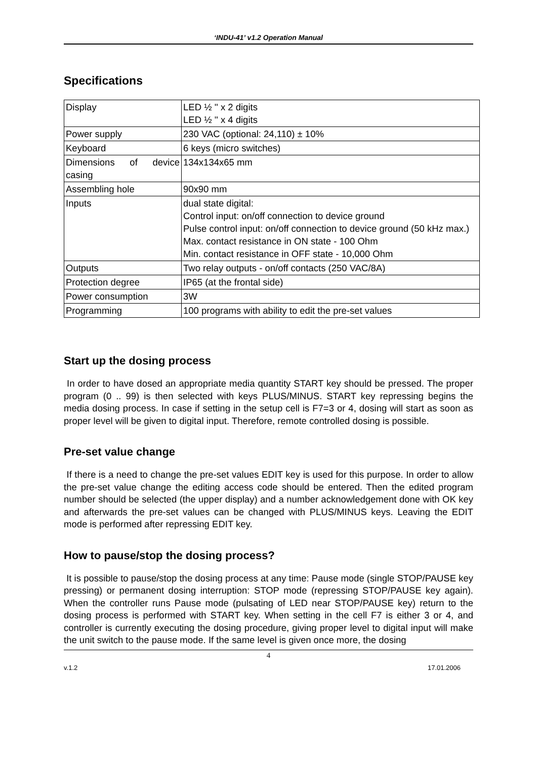‘INDU-41’ v1.2 Operation Manual
Specifications
| Display | LED ½ '' x 2 digits LED ½ '' x 4 digits |
| Power supply | 230 VAC (optional: 24,110) ± 10% |
| Keyboard | 6 keys (micro switches) |
| Dimensions of device casing | 134x134x65 mm |
| Assembling hole | 90x90 mm |
| Inputs | dual state digital: Control input: on/off connection to device ground Pulse control input: on/off connection to device ground (50 kHz max.) Max. contact resistance in ON state - 100 Ohm Min. contact resistance in OFF state - 10,000 Ohm |
| Outputs | Two relay outputs - on/off contacts (250 VAC/8A) |
| Protection degree | IP65 (at the frontal side) |
| Power consumption | 3W |
| Programming | 100 programs with ability to edit the pre-set values |
Start up the dosing process
In order to have dosed an appropriate media quantity START key should be pressed. The proper program (0 .. 99) is then selected with keys PLUS/MINUS. START key repressing begins the media dosing process. In case if setting in the setup cell is F7=3 or 4, dosing will start as soon as proper level will be given to digital input. Therefore, remote controlled dosing is possible.
Pre-set value change
If there is a need to change the pre-set values EDIT key is used for this purpose. In order to allow the pre-set value change the editing access code should be entered. Then the edited program number should be selected (the upper display) and a number acknowledgement done with OK key and afterwards the pre-set values can be changed with PLUS/MINUS keys. Leaving the EDIT mode is performed after repressing EDIT key.
How to pause/stop the dosing process?
It is possible to pause/stop the dosing process at any time: Pause mode (single STOP/PAUSE key pressing) or permanent dosing interruption: STOP mode (repressing STOP/PAUSE key again). When the controller runs Pause mode (pulsating of LED near STOP/PAUSE key) return to the dosing process is performed with START key. When setting in the cell F7 is either 3 or 4, and controller is currently executing the dosing procedure, giving proper level to digital input will make the unit switch to the pause mode. If the same level is given once more, the dosing
4
v.1.2 17.01.2006